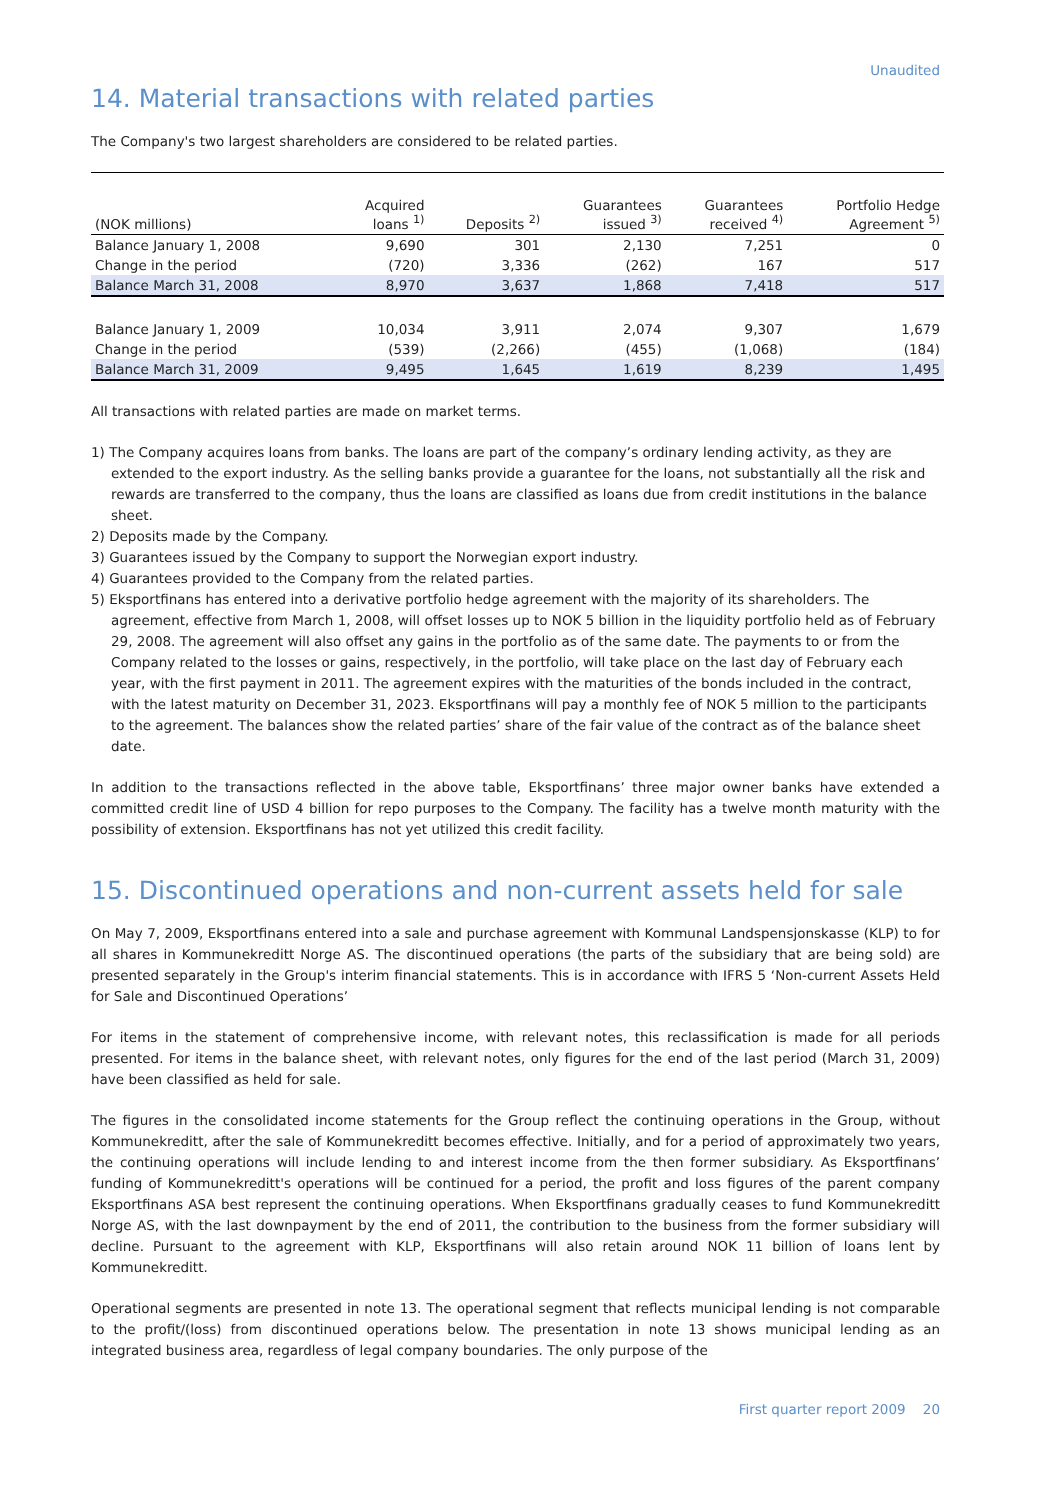Unaudited
14. Material transactions with related parties
The Company's two largest shareholders are considered to be related parties.
| (NOK millions) | Acquired loans <sup>1)</sup> | Deposits <sup>2)</sup> | Guarantees issued <sup>3)</sup> | Guarantees received <sup>4)</sup> | Portfolio Hedge Agreement <sup>5)</sup> |
| --- | --- | --- | --- | --- | --- |
| Balance January 1, 2008 | 9,690 | 301 | 2,130 | 7,251 | 0 |
| Change in the period | (720) | 3,336 | (262) | 167 | 517 |
| Balance March 31, 2008 | 8,970 | 3,637 | 1,868 | 7,418 | 517 |
| Balance January 1, 2009 | 10,034 | 3,911 | 2,074 | 9,307 | 1,679 |
| Change in the period | (539) | (2,266) | (455) | (1,068) | (184) |
| Balance March 31, 2009 | 9,495 | 1,645 | 1,619 | 8,239 | 1,495 |
All transactions with related parties are made on market terms.
1) The Company acquires loans from banks. The loans are part of the company’s ordinary lending activity, as they are extended to the export industry. As the selling banks provide a guarantee for the loans, not substantially all the risk and rewards are transferred to the company, thus the loans are classified as loans due from credit institutions in the balance sheet.
2) Deposits made by the Company.
3) Guarantees issued by the Company to support the Norwegian export industry.
4) Guarantees provided to the Company from the related parties.
5) Eksportfinans has entered into a derivative portfolio hedge agreement with the majority of its shareholders. The agreement, effective from March 1, 2008, will offset losses up to NOK 5 billion in the liquidity portfolio held as of February 29, 2008. The agreement will also offset any gains in the portfolio as of the same date. The payments to or from the Company related to the losses or gains, respectively, in the portfolio, will take place on the last day of February each year, with the first payment in 2011. The agreement expires with the maturities of the bonds included in the contract, with the latest maturity on December 31, 2023. Eksportfinans will pay a monthly fee of NOK 5 million to the participants to the agreement. The balances show the related parties’ share of the fair value of the contract as of the balance sheet date.
In addition to the transactions reflected in the above table, Eksportfinans’ three major owner banks have extended a committed credit line of USD 4 billion for repo purposes to the Company. The facility has a twelve month maturity with the possibility of extension. Eksportfinans has not yet utilized this credit facility.
15. Discontinued operations and non-current assets held for sale
On May 7, 2009, Eksportfinans entered into a sale and purchase agreement with Kommunal Landspensjonskasse (KLP) to for all shares in Kommunekreditt Norge AS. The discontinued operations (the parts of the subsidiary that are being sold) are presented separately in the Group's interim financial statements. This is in accordance with IFRS 5 ‘Non-current Assets Held for Sale and Discontinued Operations’
For items in the statement of comprehensive income, with relevant notes, this reclassification is made for all periods presented. For items in the balance sheet, with relevant notes, only figures for the end of the last period (March 31, 2009) have been classified as held for sale.
The figures in the consolidated income statements for the Group reflect the continuing operations in the Group, without Kommunekreditt, after the sale of Kommunekreditt becomes effective. Initially, and for a period of approximately two years, the continuing operations will include lending to and interest income from the then former subsidiary. As Eksportfinans’ funding of Kommunekreditt's operations will be continued for a period, the profit and loss figures of the parent company Eksportfinans ASA best represent the continuing operations. When Eksportfinans gradually ceases to fund Kommunekreditt Norge AS, with the last downpayment by the end of 2011, the contribution to the business from the former subsidiary will decline. Pursuant to the agreement with KLP, Eksportfinans will also retain around NOK 11 billion of loans lent by Kommunekreditt.
Operational segments are presented in note 13. The operational segment that reflects municipal lending is not comparable to the profit/(loss) from discontinued operations below. The presentation in note 13 shows municipal lending as an integrated business area, regardless of legal company boundaries. The only purpose of the
First quarter report 2009 20